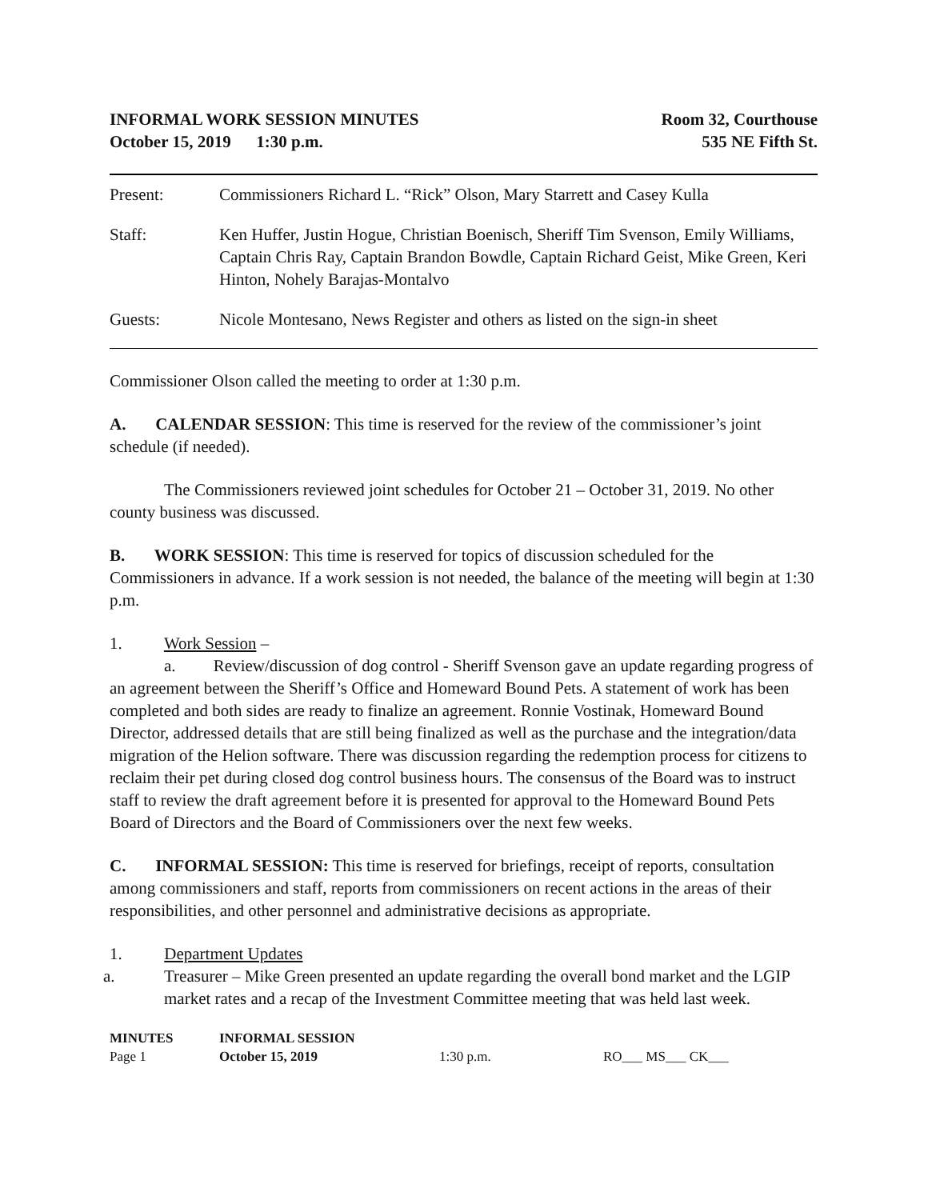INFORMAL WORK SESSION MINUTES
October 15, 2019 1:30 p.m.
Room 32, Courthouse
535 NE Fifth St.
Present: Commissioners Richard L. “Rick” Olson, Mary Starrett and Casey Kulla
Staff: Ken Huffer, Justin Hogue, Christian Boenisch, Sheriff Tim Svenson, Emily Williams, Captain Chris Ray, Captain Brandon Bowdle, Captain Richard Geist, Mike Green, Keri Hinton, Nohely Barajas-Montalvo
Guests: Nicole Montesano, News Register and others as listed on the sign-in sheet
Commissioner Olson called the meeting to order at 1:30 p.m.
A. CALENDAR SESSION: This time is reserved for the review of the commissioner’s joint schedule (if needed).
The Commissioners reviewed joint schedules for October 21 – October 31, 2019. No other county business was discussed.
B. WORK SESSION: This time is reserved for topics of discussion scheduled for the Commissioners in advance. If a work session is not needed, the balance of the meeting will begin at 1:30 p.m.
1. Work Session –
a. Review/discussion of dog control - Sheriff Svenson gave an update regarding progress of an agreement between the Sheriff’s Office and Homeward Bound Pets. A statement of work has been completed and both sides are ready to finalize an agreement. Ronnie Vostinak, Homeward Bound Director, addressed details that are still being finalized as well as the purchase and the integration/data migration of the Helion software. There was discussion regarding the redemption process for citizens to reclaim their pet during closed dog control business hours. The consensus of the Board was to instruct staff to review the draft agreement before it is presented for approval to the Homeward Bound Pets Board of Directors and the Board of Commissioners over the next few weeks.
C. INFORMAL SESSION: This time is reserved for briefings, receipt of reports, consultation among commissioners and staff, reports from commissioners on recent actions in the areas of their responsibilities, and other personnel and administrative decisions as appropriate.
1. Department Updates
a. Treasurer – Mike Green presented an update regarding the overall bond market and the LGIP market rates and a recap of the Investment Committee meeting that was held last week.
MINUTES
INFORMAL SESSION
Page 1
October 15, 2019
1:30 p.m.
RO___ MS___ CK___